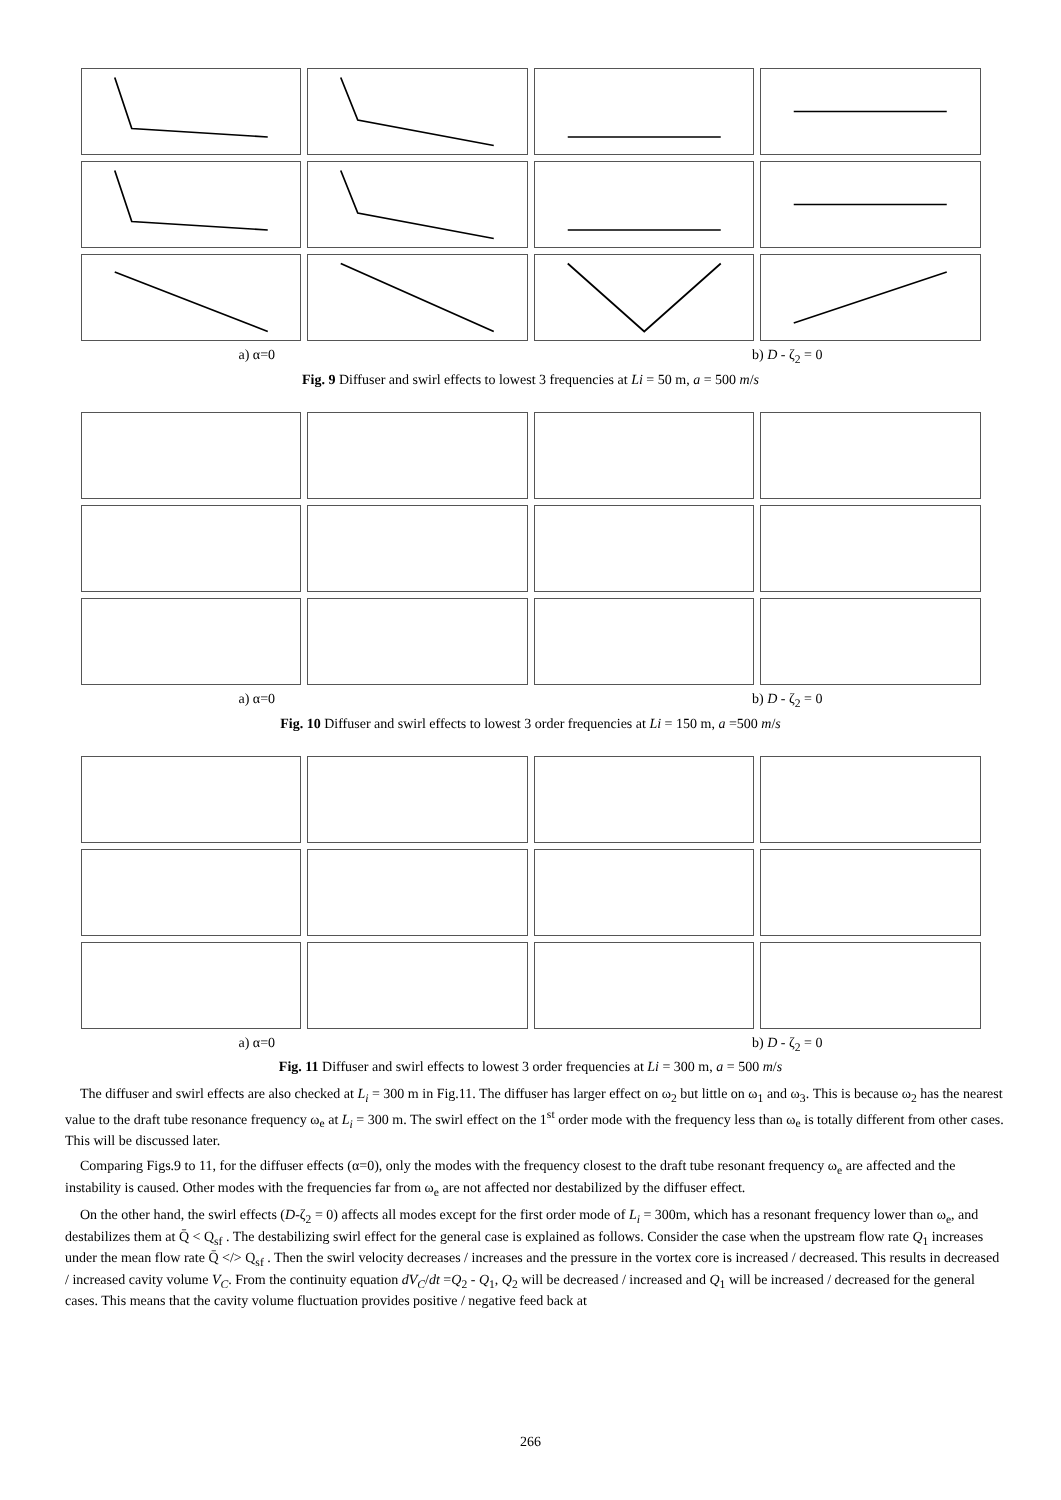a) α=0 b) D - ζ<sub>2</sub> = 0
Fig. 9 Diffuser and swirl effects to lowest 3 frequencies at Li = 50 m, a = 500 m/s
a) α=0 b) D - ζ<sub>2</sub> = 0
Fig. 10 Diffuser and swirl effects to lowest 3 order frequencies at Li = 150 m, a =500 m/s
a) α=0 b) D - ζ<sub>2</sub> = 0
Fig. 11 Diffuser and swirl effects to lowest 3 order frequencies at Li = 300 m, a = 500 m/s
The diffuser and swirl effects are also checked at L<sub>i</sub> = 300 m in Fig.11. The diffuser has larger effect on ω<sub>2</sub> but little on ω<sub>1</sub> and ω<sub>3</sub>. This is because ω<sub>2</sub> has the nearest value to the draft tube resonance frequency ω<sub>e</sub> at L<sub>i</sub> = 300 m. The swirl effect on the 1<sup>st</sup> order mode with the frequency less than ω<sub>e</sub> is totally different from other cases. This will be discussed later.
Comparing Figs.9 to 11, for the diffuser effects (α=0), only the modes with the frequency closest to the draft tube resonant frequency ω<sub>e</sub> are affected and the instability is caused. Other modes with the frequencies far from ω<sub>e</sub> are not affected nor destabilized by the diffuser effect.
On the other hand, the swirl effects (D-ζ<sub>2</sub> = 0) affects all modes except for the first order mode of L<sub>i</sub> = 300m, which has a resonant frequency lower than ω<sub>e</sub>, and destabilizes them at Q̄ < Q<sub>sf</sub> . The destabilizing swirl effect for the general case is explained as follows. Consider the case when the upstream flow rate Q<sub>1</sub> increases under the mean flow rate Q̄ </> Q<sub>sf</sub> . Then the swirl velocity decreases / increases and the pressure in the vortex core is increased / decreased. This results in decreased / increased cavity volume V<sub>C</sub>. From the continuity equation dV<sub>C</sub>/dt =Q<sub>2</sub> - Q<sub>1</sub>, Q<sub>2</sub> will be decreased / increased and Q<sub>1</sub> will be increased / decreased for the general cases. This means that the cavity volume fluctuation provides positive / negative feed back at
266